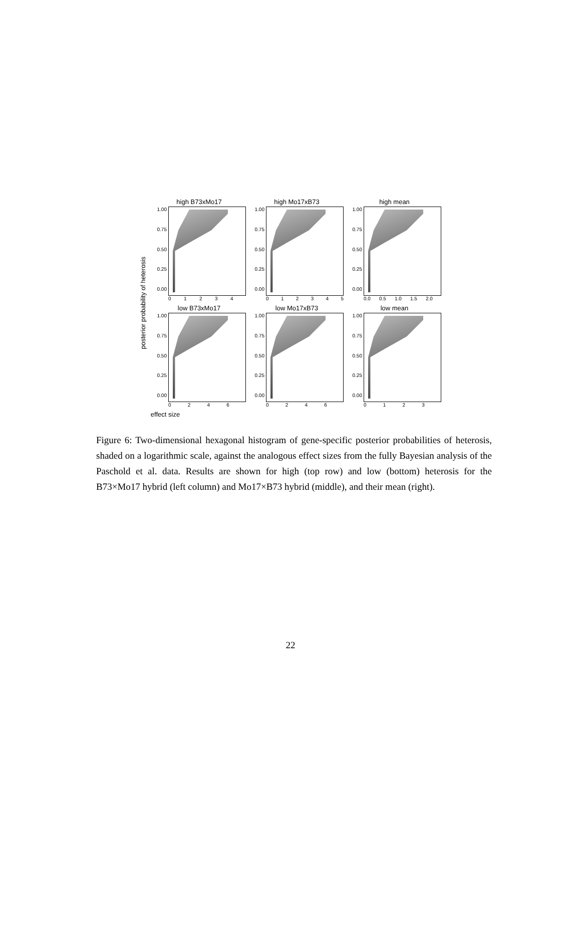posterior probability of heterosis
high B73xMo17
1.00
0.75
0.50
0.25
0.00
01234
high Mo17xB73
1.00
0.75
0.50
0.25
0.00
012345
high mean
1.00
0.75
0.50
0.25
0.00
0.0 0.5 1.0 1.5 2.0
low B73xMo17
1.00
0.75
0.50
0.25
0.00
0246
low Mo17xB73
1.00
0.75
0.50
0.25
0.00
0246
low mean
1.00
0.75
0.50
0.25
0.00
0123
effect size
Figure 6: Two-dimensional hexagonal histogram of gene-specific posterior probabilities of heterosis, shaded on a logarithmic scale, against the analogous effect sizes from the fully Bayesian analysis of the Paschold et al. data. Results are shown for high (top row) and low (bottom) heterosis for the B73×Mo17 hybrid (left column) and Mo17×B73 hybrid (middle), and their mean (right).
22